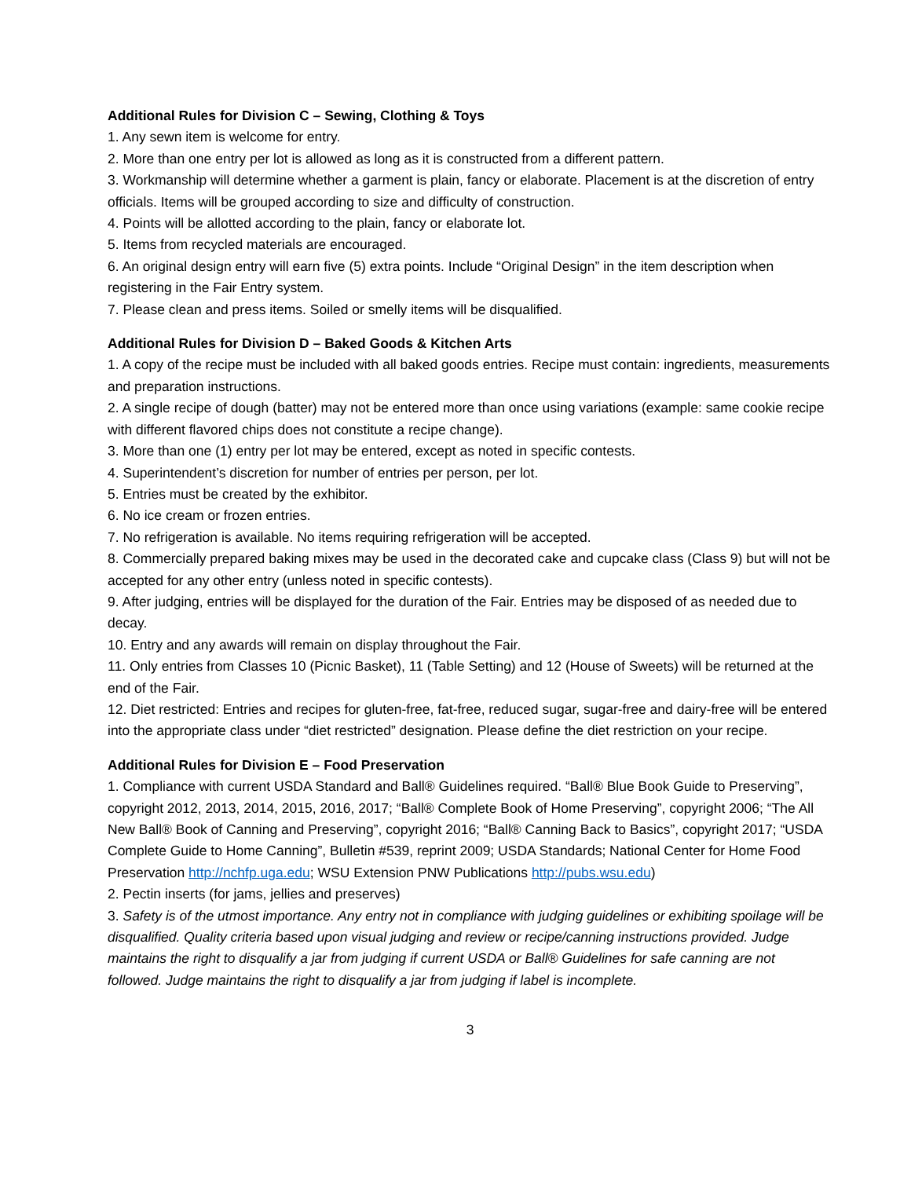Additional Rules for Division C – Sewing, Clothing & Toys
1. Any sewn item is welcome for entry.
2. More than one entry per lot is allowed as long as it is constructed from a different pattern.
3. Workmanship will determine whether a garment is plain, fancy or elaborate. Placement is at the discretion of entry officials. Items will be grouped according to size and difficulty of construction.
4. Points will be allotted according to the plain, fancy or elaborate lot.
5. Items from recycled materials are encouraged.
6. An original design entry will earn five (5) extra points. Include “Original Design” in the item description when registering in the Fair Entry system.
7. Please clean and press items. Soiled or smelly items will be disqualified.
Additional Rules for Division D – Baked Goods & Kitchen Arts
1. A copy of the recipe must be included with all baked goods entries. Recipe must contain: ingredients, measurements and preparation instructions.
2. A single recipe of dough (batter) may not be entered more than once using variations (example: same cookie recipe with different flavored chips does not constitute a recipe change).
3. More than one (1) entry per lot may be entered, except as noted in specific contests.
4. Superintendent’s discretion for number of entries per person, per lot.
5. Entries must be created by the exhibitor.
6. No ice cream or frozen entries.
7. No refrigeration is available. No items requiring refrigeration will be accepted.
8. Commercially prepared baking mixes may be used in the decorated cake and cupcake class (Class 9) but will not be accepted for any other entry (unless noted in specific contests).
9. After judging, entries will be displayed for the duration of the Fair. Entries may be disposed of as needed due to decay.
10. Entry and any awards will remain on display throughout the Fair.
11. Only entries from Classes 10 (Picnic Basket), 11 (Table Setting) and 12 (House of Sweets) will be returned at the end of the Fair.
12. Diet restricted: Entries and recipes for gluten-free, fat-free, reduced sugar, sugar-free and dairy-free will be entered into the appropriate class under “diet restricted” designation. Please define the diet restriction on your recipe.
Additional Rules for Division E – Food Preservation
1. Compliance with current USDA Standard and Ball® Guidelines required. “Ball® Blue Book Guide to Preserving”, copyright 2012, 2013, 2014, 2015, 2016, 2017; “Ball® Complete Book of Home Preserving”, copyright 2006; “The All New Ball® Book of Canning and Preserving”, copyright 2016; “Ball® Canning Back to Basics”, copyright 2017; “USDA Complete Guide to Home Canning”, Bulletin #539, reprint 2009; USDA Standards; National Center for Home Food Preservation http://nchfp.uga.edu; WSU Extension PNW Publications http://pubs.wsu.edu)
2. Pectin inserts (for jams, jellies and preserves)
3. Safety is of the utmost importance. Any entry not in compliance with judging guidelines or exhibiting spoilage will be disqualified. Quality criteria based upon visual judging and review or recipe/canning instructions provided. Judge maintains the right to disqualify a jar from judging if current USDA or Ball® Guidelines for safe canning are not followed. Judge maintains the right to disqualify a jar from judging if label is incomplete.
3